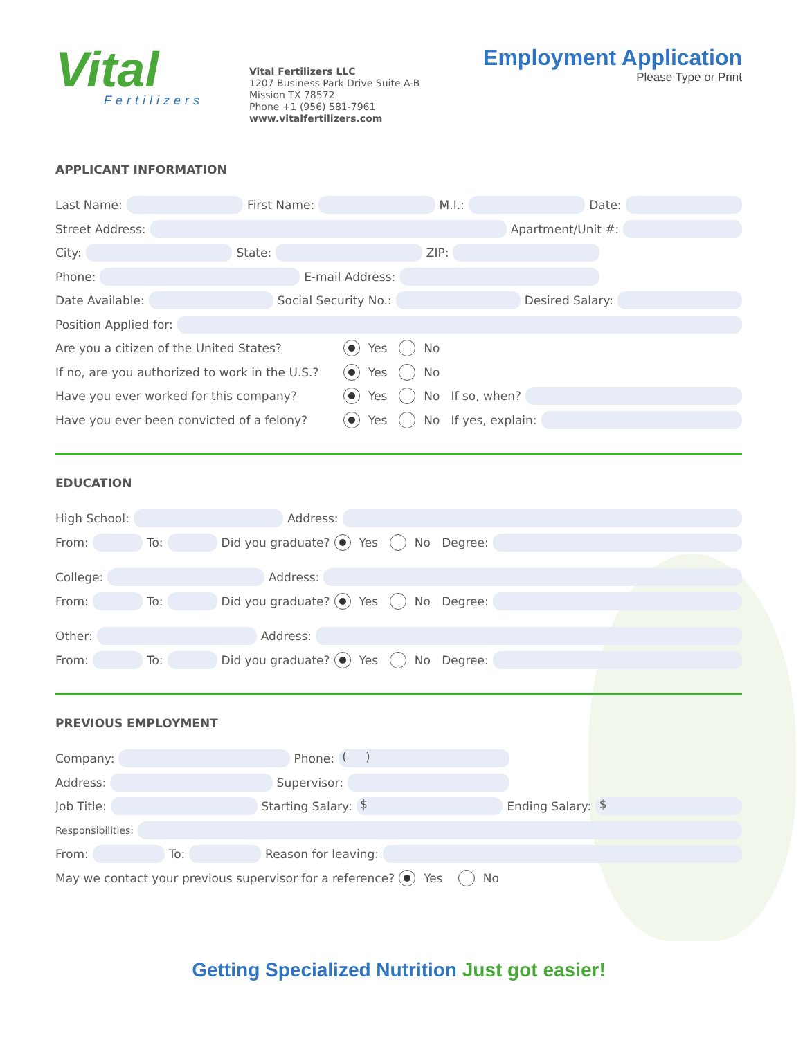Vital
Fertilizers
Vital Fertilizers LLC
1207 Business Park Drive Suite A-B
Mission TX 78572
Phone +1 (956) 581-7961
www.vitalfertilizers.com
Employment Application
Please Type or Print
APPLICANT INFORMATION
Last Name: First Name: M.I.: Date:
Street Address: Apartment/Unit #:
City: State: ZIP:
Phone: E-mail Address:
Date Available: Social Security No.: Desired Salary:
Position Applied for:
Are you a citizen of the United States? Yes No
If no, are you authorized to work in the U.S.? Yes No
Have you ever worked for this company? Yes No If so, when?
Have you ever been convicted of a felony? Yes No If yes, explain:
EDUCATION
High School: Address:
From: To: Did you graduate? Yes No Degree:
College: Address:
From: To: Did you graduate? Yes No Degree:
Other: Address:
From: To: Did you graduate? Yes No Degree:
PREVIOUS EMPLOYMENT
Company: Phone: ( )
Address: Supervisor:
Job Title: Starting Salary: $ Ending Salary: $
Responsibilities:
From: To: Reason for leaving:
May we contact your previous supervisor for a reference? Yes No
Getting Specialized Nutrition Just got easier!